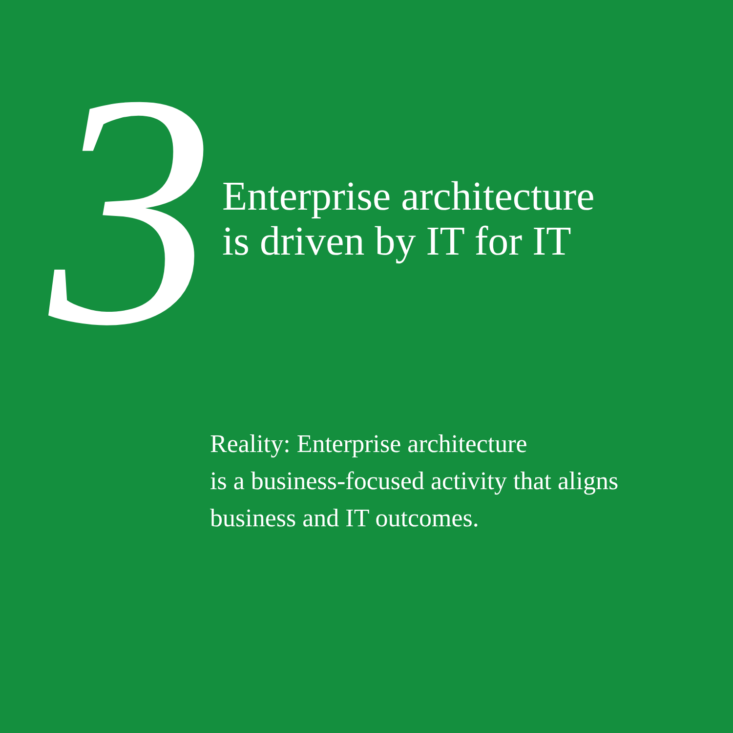3
Enterprise architecture
is driven by IT for IT
Reality: Enterprise architecture
is a business-focused activity that aligns
business and IT outcomes.